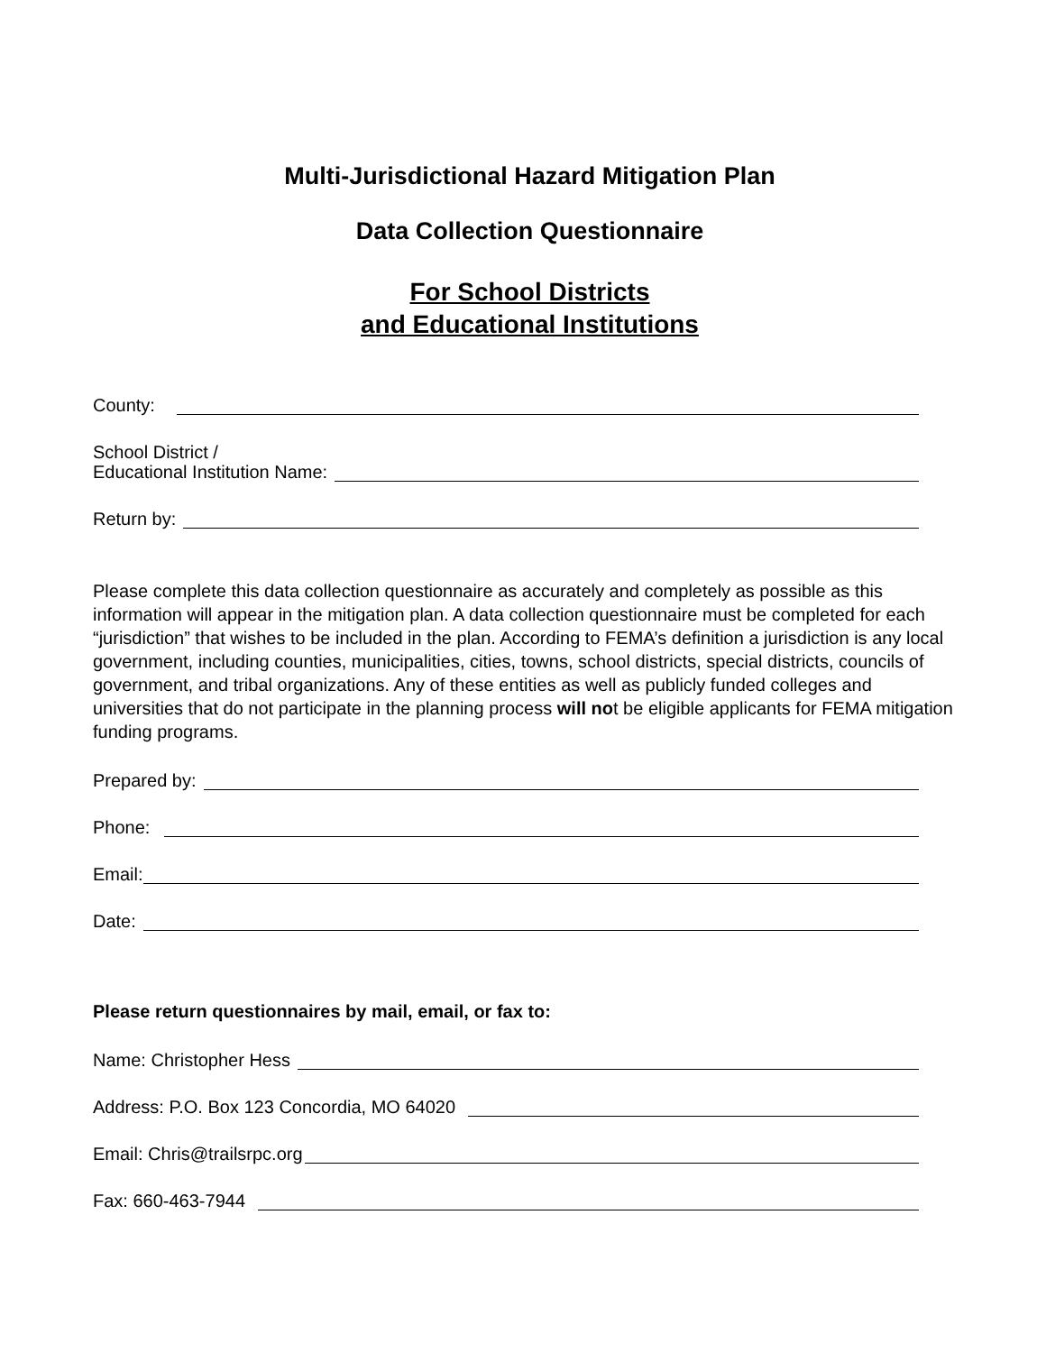Multi-Jurisdictional Hazard Mitigation Plan
Data Collection Questionnaire
For School Districts
and Educational Institutions
County:
School District /
Educational Institution Name:
Return by:
Please complete this data collection questionnaire as accurately and completely as possible as this information will appear in the mitigation plan. A data collection questionnaire must be completed for each “jurisdiction” that wishes to be included in the plan. According to FEMA’s definition a jurisdiction is any local government, including counties, municipalities, cities, towns, school districts, special districts, councils of government, and tribal organizations. Any of these entities as well as publicly funded colleges and universities that do not participate in the planning process will not be eligible applicants for FEMA mitigation funding programs.
Prepared by:
Phone:
Email:
Date:
Please return questionnaires by mail, email, or fax to:
Name: Christopher Hess
Address: P.O. Box 123 Concordia, MO 64020
Email: Chris@trailsrpc.org
Fax: 660-463-7944